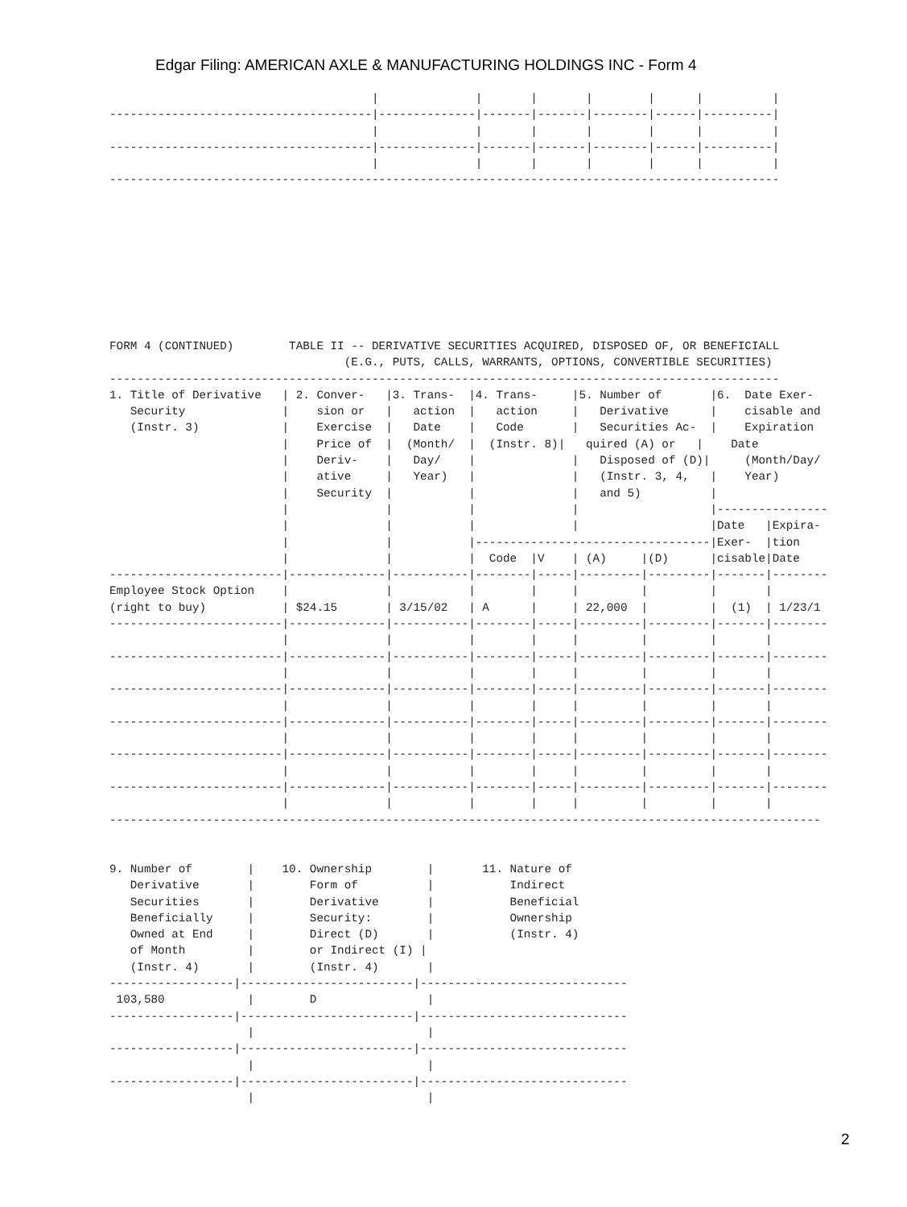Edgar Filing: AMERICAN AXLE & MANUFACTURING HOLDINGS INC - Form 4
                                      |              |       |       |        |      |          |
--------------------------------------|--------------|-------|-------|--------|------|----------|
                                      |              |       |       |        |      |          |
--------------------------------------|--------------|-------|-------|--------|------|----------|
                                      |              |       |       |        |      |          |
-------------------------------------------------------------------------------------------------
FORM 4 (CONTINUED)        TABLE II -- DERIVATIVE SECURITIES ACQUIRED, DISPOSED OF, OR BENEFICIALL
                                  (E.G., PUTS, CALLS, WARRANTS, OPTIONS, CONVERTIBLE SECURITIES)
-------------------------------------------------------------------------------------------------
1. Title of Derivative   | 2. Conver-   |3. Trans-  |4. Trans-     |5. Number of       |6.  Date Exer-
   Security              |    sion or   |   action  |   action     |   Derivative      |    cisable and
   (Instr. 3)            |    Exercise  |   Date    |   Code       |   Securities Ac-  |    Expiration
                         |    Price of  |  (Month/  |  (Instr. 8)|   quired (A) or   |    Date
                         |    Deriv-    |   Day/    |              |   Disposed of (D)|     (Month/Day/
                         |    ative     |   Year)   |              |   (Instr. 3, 4,   |    Year)
                         |    Security  |           |              |   and 5)          |
                         |              |           |              |                   |----------------
                         |              |           |              |                   |Date   |Expira-
                         |              |           |----------------------------------|Exer-  |tion
                         |              |           |  Code  |V    | (A)     |(D)      |cisable|Date
-------------------------|--------------|-----------|--------|-----|---------|---------|-------|--------
Employee Stock Option    |              |           |        |     |         |         |       |
(right to buy)           | $24.15       | 3/15/02   | A      |     | 22,000  |         |  (1)  | 1/23/1
-------------------------|--------------|-----------|--------|-----|---------|---------|-------|--------
                         |              |           |        |     |         |         |       |
-------------------------|--------------|-----------|--------|-----|---------|---------|-------|--------
                         |              |           |        |     |         |         |       |
-------------------------|--------------|-----------|--------|-----|---------|---------|-------|--------
                         |              |           |        |     |         |         |       |
-------------------------|--------------|-----------|--------|-----|---------|---------|-------|--------
                         |              |           |        |     |         |         |       |
-------------------------|--------------|-----------|--------|-----|---------|---------|-------|--------
                         |              |           |        |     |         |         |       |
-------------------------|--------------|-----------|--------|-----|---------|---------|-------|--------
                         |              |           |        |     |         |         |       |
-------------------------------------------------------------------------------------------------------
9. Number of        |    10. Ownership        |       11. Nature of
   Derivative       |        Form of          |           Indirect
   Securities       |        Derivative       |           Beneficial
   Beneficially     |        Security:        |           Ownership
   Owned at End     |        Direct (D)       |           (Instr. 4)
   of Month         |        or Indirect (I) |
   (Instr. 4)       |        (Instr. 4)       |
------------------|-------------------------|------------------------------
 103,580            |        D                |
------------------|-------------------------|------------------------------
                    |                         |
------------------|-------------------------|------------------------------
                    |                         |
------------------|-------------------------|------------------------------
                    |                         |
2